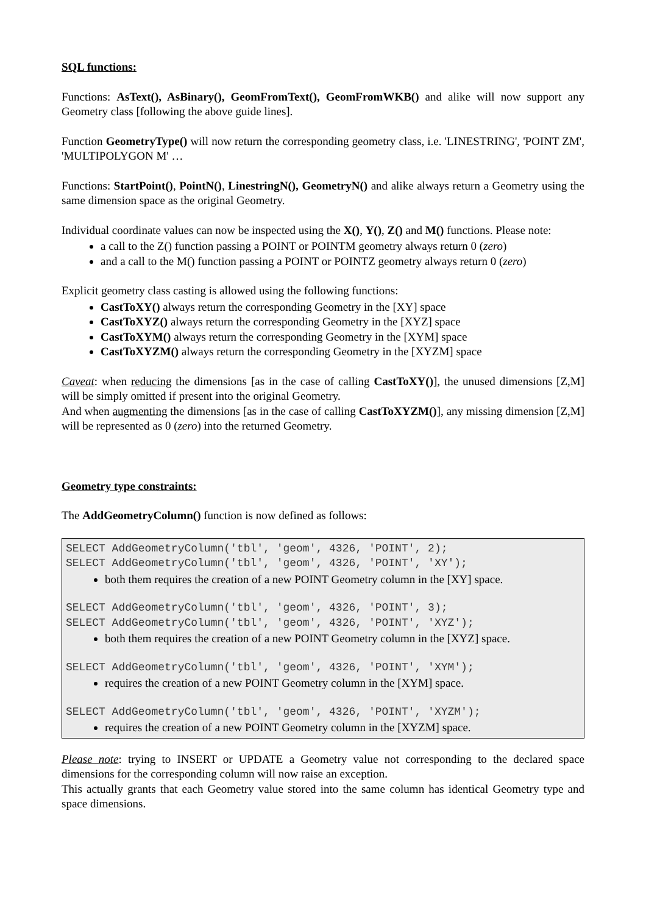SQL functions:
Functions: AsText(), AsBinary(), GeomFromText(), GeomFromWKB() and alike will now support any Geometry class [following the above guide lines].
Function GeometryType() will now return the corresponding geometry class, i.e. 'LINESTRING', 'POINT ZM', 'MULTIPOLYGON M' …
Functions: StartPoint(), PointN(), LinestringN(), GeometryN() and alike always return a Geometry using the same dimension space as the original Geometry.
Individual coordinate values can now be inspected using the X(), Y(), Z() and M() functions. Please note:
a call to the Z() function passing a POINT or POINTM geometry always return 0 (zero)
and a call to the M() function passing a POINT or POINTZ geometry always return 0 (zero)
Explicit geometry class casting is allowed using the following functions:
CastToXY() always return the corresponding Geometry in the [XY] space
CastToXYZ() always return the corresponding Geometry in the [XYZ] space
CastToXYM() always return the corresponding Geometry in the [XYM] space
CastToXYZM() always return the corresponding Geometry in the [XYZM] space
Caveat: when reducing the dimensions [as in the case of calling CastToXY()], the unused dimensions [Z,M] will be simply omitted if present into the original Geometry.
And when augmenting the dimensions [as in the case of calling CastToXYZM()], any missing dimension [Z,M] will be represented as 0 (zero) into the returned Geometry.
Geometry type constraints:
The AddGeometryColumn() function is now defined as follows:
SELECT AddGeometryColumn('tbl', 'geom', 4326, 'POINT', 2);
SELECT AddGeometryColumn('tbl', 'geom', 4326, 'POINT', 'XY');
both them requires the creation of a new POINT Geometry column in the [XY] space.
SELECT AddGeometryColumn('tbl', 'geom', 4326, 'POINT', 3);
SELECT AddGeometryColumn('tbl', 'geom', 4326, 'POINT', 'XYZ');
both them requires the creation of a new POINT Geometry column in the [XYZ] space.
SELECT AddGeometryColumn('tbl', 'geom', 4326, 'POINT', 'XYM');
requires the creation of a new POINT Geometry column in the [XYM] space.
SELECT AddGeometryColumn('tbl', 'geom', 4326, 'POINT', 'XYZM');
requires the creation of a new POINT Geometry column in the [XYZM] space.
Please note: trying to INSERT or UPDATE a Geometry value not corresponding to the declared space dimensions for the corresponding column will now raise an exception.
This actually grants that each Geometry value stored into the same column has identical Geometry type and space dimensions.